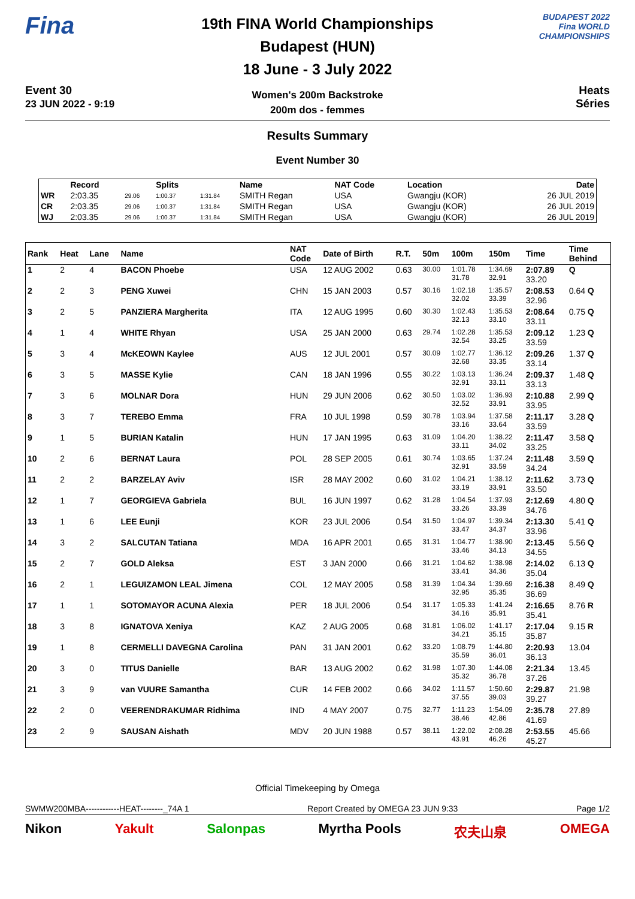Fina
Event 30
23 JUN 2022 - 9:19
19th FINA World Championships
Budapest (HUN)
18 June - 3 July 2022
Women's 200m Backstroke
200m dos - femmes
BUDAPEST 2022
Fina WORLD CHAMPIONSHIPS
Heats
Séries
Results Summary
Event Number 30
| | Record | | Splits | | Name | NAT Code | Location | Date |
| --- | --- | --- | --- | --- | --- | --- | --- | --- |
| WR | 2:03.35 | 29.06 | 1:00.37 | 1:31.84 | SMITH Regan | USA | Gwangju (KOR) | 26 JUL 2019 |
| CR | 2:03.35 | 29.06 | 1:00.37 | 1:31.84 | SMITH Regan | USA | Gwangju (KOR) | 26 JUL 2019 |
| WJ | 2:03.35 | 29.06 | 1:00.37 | 1:31.84 | SMITH Regan | USA | Gwangju (KOR) | 26 JUL 2019 |
| Rank | Heat | Lane | Name | NAT Code | Date of Birth | R.T. | 50m | 100m | 150m | Time | Time Behind |
| --- | --- | --- | --- | --- | --- | --- | --- | --- | --- | --- | --- |
| 1 | 2 | 4 | BACON Phoebe | USA | 12 AUG 2002 | 0.63 | 30.00 | 1:01.78 31.78 | 1:34.69 32.91 | 2:07.89 33.20 | Q |
| 2 | 2 | 3 | PENG Xuwei | CHN | 15 JAN 2003 | 0.57 | 30.16 | 1:02.18 32.02 | 1:35.57 33.39 | 2:08.53 32.96 | 0.64 Q |
| 3 | 2 | 5 | PANZIERA Margherita | ITA | 12 AUG 1995 | 0.60 | 30.30 | 1:02.43 32.13 | 1:35.53 33.10 | 2:08.64 33.11 | 0.75 Q |
| 4 | 1 | 4 | WHITE Rhyan | USA | 25 JAN 2000 | 0.63 | 29.74 | 1:02.28 32.54 | 1:35.53 33.25 | 2:09.12 33.59 | 1.23 Q |
| 5 | 3 | 4 | McKEOWN Kaylee | AUS | 12 JUL 2001 | 0.57 | 30.09 | 1:02.77 32.68 | 1:36.12 33.35 | 2:09.26 33.14 | 1.37 Q |
| 6 | 3 | 5 | MASSE Kylie | CAN | 18 JAN 1996 | 0.55 | 30.22 | 1:03.13 32.91 | 1:36.24 33.11 | 2:09.37 33.13 | 1.48 Q |
| 7 | 3 | 6 | MOLNAR Dora | HUN | 29 JUN 2006 | 0.62 | 30.50 | 1:03.02 32.52 | 1:36.93 33.91 | 2:10.88 33.95 | 2.99 Q |
| 8 | 3 | 7 | TEREBO Emma | FRA | 10 JUL 1998 | 0.59 | 30.78 | 1:03.94 33.16 | 1:37.58 33.64 | 2:11.17 33.59 | 3.28 Q |
| 9 | 1 | 5 | BURIAN Katalin | HUN | 17 JAN 1995 | 0.63 | 31.09 | 1:04.20 33.11 | 1:38.22 34.02 | 2:11.47 33.25 | 3.58 Q |
| 10 | 2 | 6 | BERNAT Laura | POL | 28 SEP 2005 | 0.61 | 30.74 | 1:03.65 32.91 | 1:37.24 33.59 | 2:11.48 34.24 | 3.59 Q |
| 11 | 2 | 2 | BARZELAY Aviv | ISR | 28 MAY 2002 | 0.60 | 31.02 | 1:04.21 33.19 | 1:38.12 33.91 | 2:11.62 33.50 | 3.73 Q |
| 12 | 1 | 7 | GEORGIEVA Gabriela | BUL | 16 JUN 1997 | 0.62 | 31.28 | 1:04.54 33.26 | 1:37.93 33.39 | 2:12.69 34.76 | 4.80 Q |
| 13 | 1 | 6 | LEE Eunji | KOR | 23 JUL 2006 | 0.54 | 31.50 | 1:04.97 33.47 | 1:39.34 34.37 | 2:13.30 33.96 | 5.41 Q |
| 14 | 3 | 2 | SALCUTAN Tatiana | MDA | 16 APR 2001 | 0.65 | 31.31 | 1:04.77 33.46 | 1:38.90 34.13 | 2:13.45 34.55 | 5.56 Q |
| 15 | 2 | 7 | GOLD Aleksa | EST | 3 JAN 2000 | 0.66 | 31.21 | 1:04.62 33.41 | 1:38.98 34.36 | 2:14.02 35.04 | 6.13 Q |
| 16 | 2 | 1 | LEGUIZAMON LEAL Jimena | COL | 12 MAY 2005 | 0.58 | 31.39 | 1:04.34 32.95 | 1:39.69 35.35 | 2:16.38 36.69 | 8.49 Q |
| 17 | 1 | 1 | SOTOMAYOR ACUNA Alexia | PER | 18 JUL 2006 | 0.54 | 31.17 | 1:05.33 34.16 | 1:41.24 35.91 | 2:16.65 35.41 | 8.76 R |
| 18 | 3 | 8 | IGNATOVA Xeniya | KAZ | 2 AUG 2005 | 0.68 | 31.81 | 1:06.02 34.21 | 1:41.17 35.15 | 2:17.04 35.87 | 9.15 R |
| 19 | 1 | 8 | CERMELLI DAVEGNA Carolina | PAN | 31 JAN 2001 | 0.62 | 33.20 | 1:08.79 35.59 | 1:44.80 36.01 | 2:20.93 36.13 | 13.04 |
| 20 | 3 | 0 | TITUS Danielle | BAR | 13 AUG 2002 | 0.62 | 31.98 | 1:07.30 35.32 | 1:44.08 36.78 | 2:21.34 37.26 | 13.45 |
| 21 | 3 | 9 | van VUURE Samantha | CUR | 14 FEB 2002 | 0.66 | 34.02 | 1:11.57 37.55 | 1:50.60 39.03 | 2:29.87 39.27 | 21.98 |
| 22 | 2 | 0 | VEERENDRAKUMAR Ridhima | IND | 4 MAY 2007 | 0.75 | 32.77 | 1:11.23 38.46 | 1:54.09 42.86 | 2:35.78 41.69 | 27.89 |
| 23 | 2 | 9 | SAUSAN Aishath | MDV | 20 JUN 1988 | 0.57 | 38.11 | 1:22.02 43.91 | 2:08.28 46.26 | 2:53.55 45.27 | 45.66 |
Official Timekeeping by Omega
SWMW200MBA------------HEAT--------_74A 1 Report Created by OMEGA 23 JUN 9:33 Page 1/2
Nikon Yakult Salonpas Myrtha Pools 农夫山泉 OMEGA